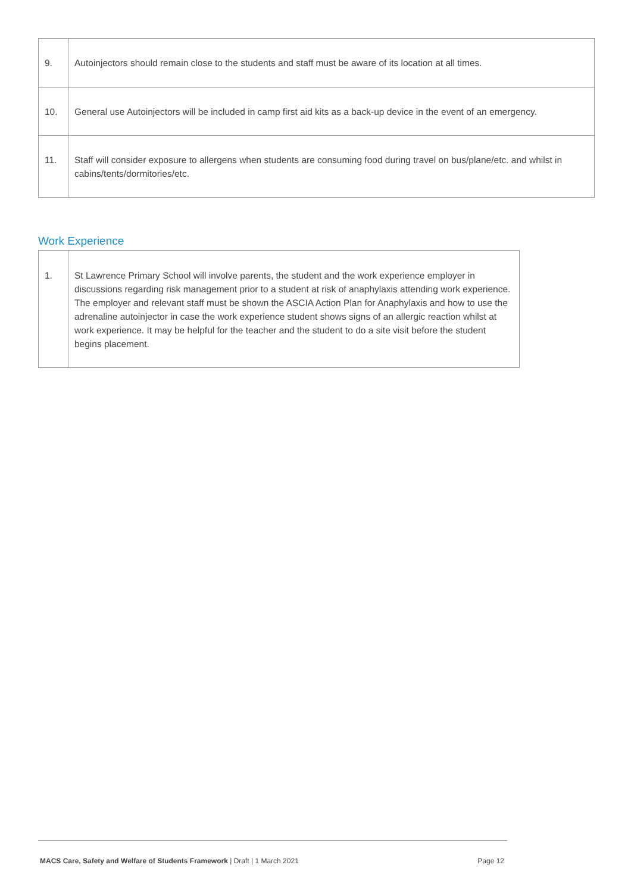| 9. | Autoinjectors should remain close to the students and staff must be aware of its location at all times. |
| 10. | General use Autoinjectors will be included in camp first aid kits as a back-up device in the event of an emergency. |
| 11. | Staff will consider exposure to allergens when students are consuming food during travel on bus/plane/etc. and whilst in cabins/tents/dormitories/etc. |
Work Experience
| 1. | St Lawrence Primary School will involve parents, the student and the work experience employer in discussions regarding risk management prior to a student at risk of anaphylaxis attending work experience. The employer and relevant staff must be shown the ASCIA Action Plan for Anaphylaxis and how to use the adrenaline autoinjector in case the work experience student shows signs of an allergic reaction whilst at work experience. It may be helpful for the teacher and the student to do a site visit before the student begins placement. |
MACS Care, Safety and Welfare of Students Framework | Draft | 1 March 2021 Page 12